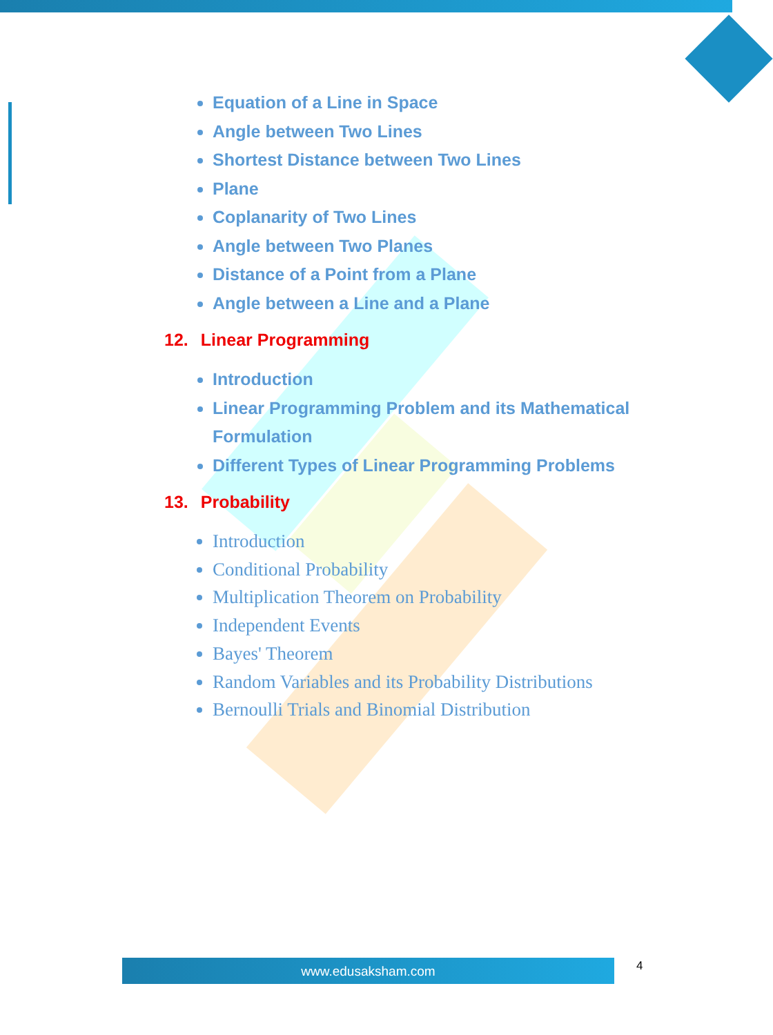Equation of a Line in Space
Angle between Two Lines
Shortest Distance between Two Lines
Plane
Coplanarity of Two Lines
Angle between Two Planes
Distance of a Point from a Plane
Angle between a Line and a Plane
12. Linear Programming
Introduction
Linear Programming Problem and its Mathematical Formulation
Different Types of Linear Programming Problems
13. Probability
Introduction
Conditional Probability
Multiplication Theorem on Probability
Independent Events
Bayes' Theorem
Random Variables and its Probability Distributions
Bernoulli Trials and Binomial Distribution
www.edusaksham.com 4